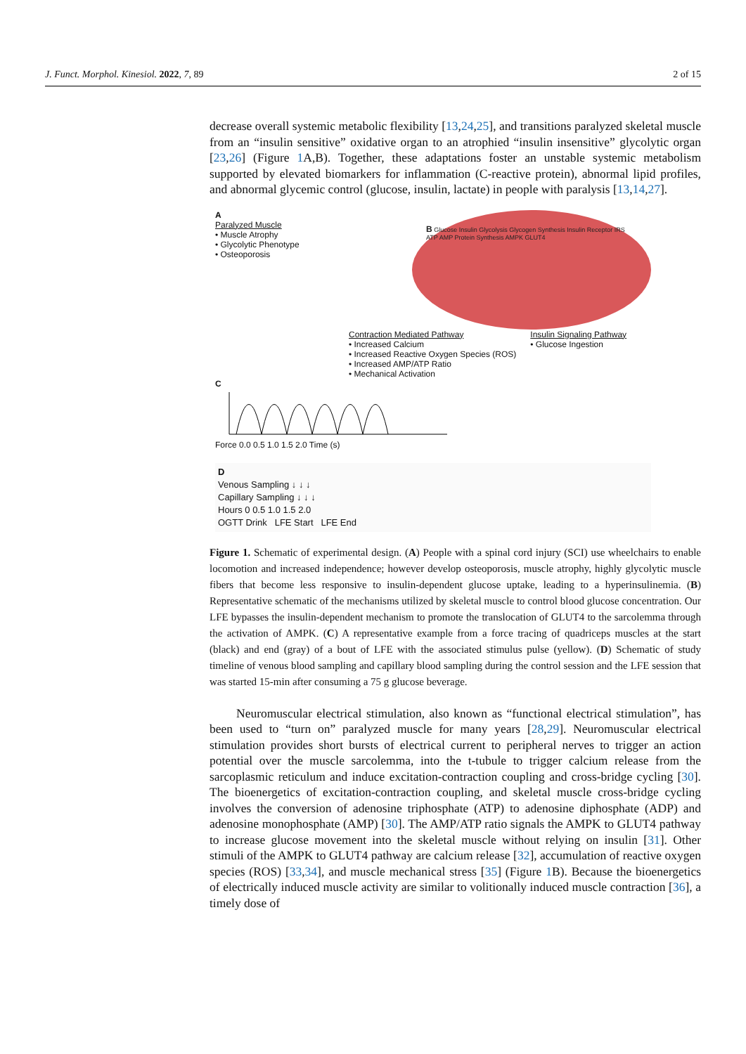J. Funct. Morphol. Kinesiol. 2022, 7, 89 2 of 15
decrease overall systemic metabolic flexibility [13,24,25], and transitions paralyzed skeletal muscle from an “insulin sensitive” oxidative organ to an atrophied “insulin insensitive” glycolytic organ [23,26] (Figure 1 A,B). Together, these adaptations foster an unstable systemic metabolism supported by elevated biomarkers for inflammation (C-reactive protein), abnormal lipid profiles, and abnormal glycemic control (glucose, insulin, lactate) in people with paralysis [13,14,27].
A
Paralyzed Muscle
• Muscle Atrophy
• Glycolytic Phenotype
• Osteoporosis
B Glucose Insulin Glycolysis Glycogen Synthesis Insulin Receptor IRS ATP AMP Protein Synthesis AMPK GLUT4
Contraction Mediated Pathway
• Increased Calcium
• Increased Reactive Oxygen Species (ROS)
• Increased AMP/ATP Ratio
• Mechanical Activation
Insulin Signaling Pathway
• Glucose Ingestion
C
Force 0.0 0.5 1.0 1.5 2.0 Time (s)
D
Venous Sampling ↓ ↓ ↓
Capillary Sampling ↓ ↓ ↓
Hours 0 0.5 1.0 1.5 2.0
OGTT Drink LFE Start LFE End
Figure 1. Schematic of experimental design. (A) People with a spinal cord injury (SCI) use wheelchairs to enable locomotion and increased independence; however develop osteoporosis, muscle atrophy, highly glycolytic muscle fibers that become less responsive to insulin-dependent glucose uptake, leading to a hyperinsulinemia. (B) Representative schematic of the mechanisms utilized by skeletal muscle to control blood glucose concentration. Our LFE bypasses the insulin-dependent mechanism to promote the translocation of GLUT4 to the sarcolemma through the activation of AMPK. (C) A representative example from a force tracing of quadriceps muscles at the start (black) and end (gray) of a bout of LFE with the associated stimulus pulse (yellow). (D) Schematic of study timeline of venous blood sampling and capillary blood sampling during the control session and the LFE session that was started 15-min after consuming a 75 g glucose beverage.
Neuromuscular electrical stimulation, also known as “functional electrical stimulation”, has been used to “turn on” paralyzed muscle for many years [28,29]. Neuromuscular electrical stimulation provides short bursts of electrical current to peripheral nerves to trigger an action potential over the muscle sarcolemma, into the t-tubule to trigger calcium release from the sarcoplasmic reticulum and induce excitation-contraction coupling and cross-bridge cycling [30]. The bioenergetics of excitation-contraction coupling, and skeletal muscle cross-bridge cycling involves the conversion of adenosine triphosphate (ATP) to adenosine diphosphate (ADP) and adenosine monophosphate (AMP) [30]. The AMP/ATP ratio signals the AMPK to GLUT4 pathway to increase glucose movement into the skeletal muscle without relying on insulin [31]. Other stimuli of the AMPK to GLUT4 pathway are calcium release [32], accumulation of reactive oxygen species (ROS) [33,34], and muscle mechanical stress [35] (Figure 1 B). Because the bioenergetics of electrically induced muscle activity are similar to volitionally induced muscle contraction [36], a timely dose of